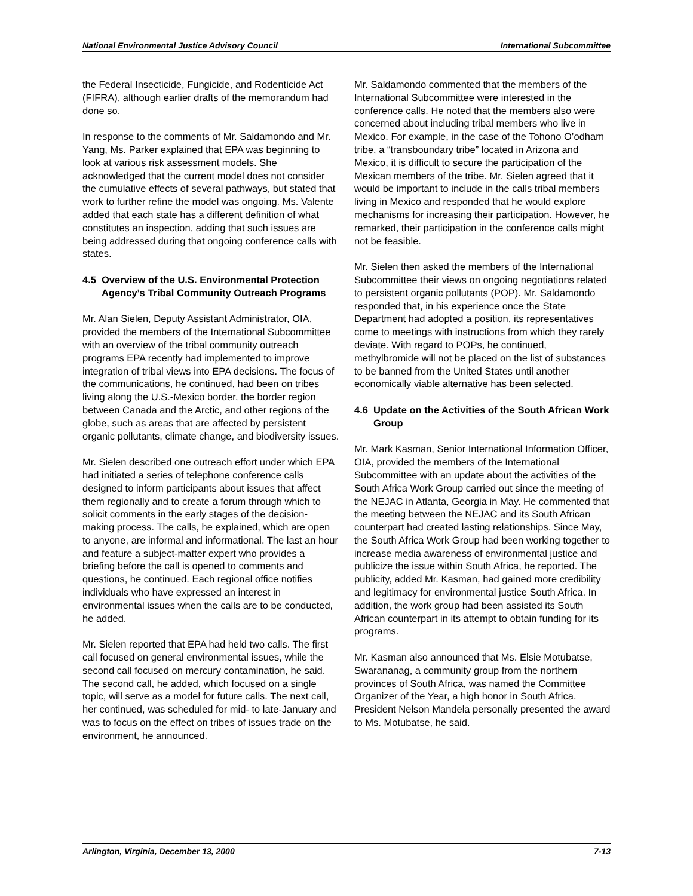National Environmental Justice Advisory Council International Subcommittee
the Federal Insecticide, Fungicide, and Rodenticide Act (FIFRA), although earlier drafts of the memorandum had done so.
In response to the comments of Mr. Saldamondo and Mr. Yang, Ms. Parker explained that EPA was beginning to look at various risk assessment models. She acknowledged that the current model does not consider the cumulative effects of several pathways, but stated that work to further refine the model was ongoing. Ms. Valente added that each state has a different definition of what constitutes an inspection, adding that such issues are being addressed during that ongoing conference calls with states.
4.5 Overview of the U.S. Environmental Protection Agency’s Tribal Community Outreach Programs
Mr. Alan Sielen, Deputy Assistant Administrator, OIA, provided the members of the International Subcommittee with an overview of the tribal community outreach programs EPA recently had implemented to improve integration of tribal views into EPA decisions. The focus of the communications, he continued, had been on tribes living along the U.S.-Mexico border, the border region between Canada and the Arctic, and other regions of the globe, such as areas that are affected by persistent organic pollutants, climate change, and biodiversity issues.
Mr. Sielen described one outreach effort under which EPA had initiated a series of telephone conference calls designed to inform participants about issues that affect them regionally and to create a forum through which to solicit comments in the early stages of the decision-making process. The calls, he explained, which are open to anyone, are informal and informational. The last an hour and feature a subject-matter expert who provides a briefing before the call is opened to comments and questions, he continued. Each regional office notifies individuals who have expressed an interest in environmental issues when the calls are to be conducted, he added.
Mr. Sielen reported that EPA had held two calls. The first call focused on general environmental issues, while the second call focused on mercury contamination, he said. The second call, he added, which focused on a single topic, will serve as a model for future calls. The next call, her continued, was scheduled for mid- to late-January and was to focus on the effect on tribes of issues trade on the environment, he announced.
Mr. Saldamondo commented that the members of the International Subcommittee were interested in the conference calls. He noted that the members also were concerned about including tribal members who live in Mexico. For example, in the case of the Tohono O’odham tribe, a “transboundary tribe” located in Arizona and Mexico, it is difficult to secure the participation of the Mexican members of the tribe. Mr. Sielen agreed that it would be important to include in the calls tribal members living in Mexico and responded that he would explore mechanisms for increasing their participation. However, he remarked, their participation in the conference calls might not be feasible.
Mr. Sielen then asked the members of the International Subcommittee their views on ongoing negotiations related to persistent organic pollutants (POP). Mr. Saldamondo responded that, in his experience once the State Department had adopted a position, its representatives come to meetings with instructions from which they rarely deviate. With regard to POPs, he continued, methylbromide will not be placed on the list of substances to be banned from the United States until another economically viable alternative has been selected.
4.6 Update on the Activities of the South African Work Group
Mr. Mark Kasman, Senior International Information Officer, OIA, provided the members of the International Subcommittee with an update about the activities of the South Africa Work Group carried out since the meeting of the NEJAC in Atlanta, Georgia in May. He commented that the meeting between the NEJAC and its South African counterpart had created lasting relationships. Since May, the South Africa Work Group had been working together to increase media awareness of environmental justice and publicize the issue within South Africa, he reported. The publicity, added Mr. Kasman, had gained more credibility and legitimacy for environmental justice South Africa. In addition, the work group had been assisted its South African counterpart in its attempt to obtain funding for its programs.
Mr. Kasman also announced that Ms. Elsie Motubatse, Swarananag, a community group from the northern provinces of South Africa, was named the Committee Organizer of the Year, a high honor in South Africa. President Nelson Mandela personally presented the award to Ms. Motubatse, he said.
Arlington, Virginia, December 13, 2000 7-13